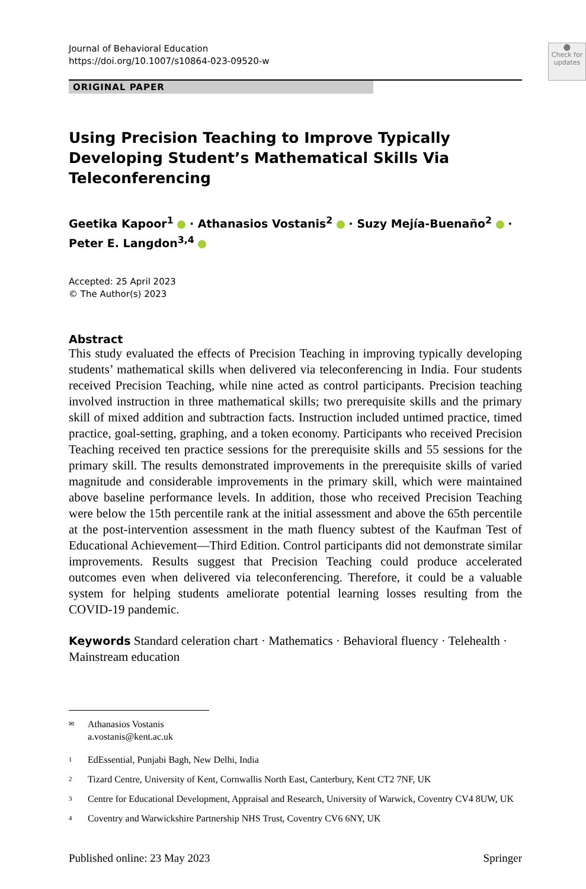⬤
Check for updates
Journal of Behavioral Education
https://doi.org/10.1007/s10864-023-09520-w
ORIGINAL PAPER
Using Precision Teaching to Improve Typically Developing Student’s Mathematical Skills Via Teleconferencing
Geetika Kapoor<sup>1</sup> · Athanasios Vostanis<sup>2</sup> · Suzy Mejía-Buenaño<sup>2</sup> · Peter E. Langdon<sup>3,4</sup>
Accepted: 25 April 2023
© The Author(s) 2023
Abstract
This study evaluated the effects of Precision Teaching in improving typically developing students’ mathematical skills when delivered via teleconferencing in India. Four students received Precision Teaching, while nine acted as control participants. Precision teaching involved instruction in three mathematical skills; two prerequisite skills and the primary skill of mixed addition and subtraction facts. Instruction included untimed practice, timed practice, goal-setting, graphing, and a token economy. Participants who received Precision Teaching received ten practice sessions for the prerequisite skills and 55 sessions for the primary skill. The results demonstrated improvements in the prerequisite skills of varied magnitude and considerable improvements in the primary skill, which were maintained above baseline performance levels. In addition, those who received Precision Teaching were below the 15th percentile rank at the initial assessment and above the 65th percentile at the post-intervention assessment in the math fluency subtest of the Kaufman Test of Educational Achievement—Third Edition. Control participants did not demonstrate similar improvements. Results suggest that Precision Teaching could produce accelerated outcomes even when delivered via teleconferencing. Therefore, it could be a valuable system for helping students ameliorate potential learning losses resulting from the COVID-19 pandemic.
Keywords Standard celeration chart · Mathematics · Behavioral fluency · Telehealth · Mainstream education
✉ Athanasios Vostanis
a.vostanis@kent.ac.uk
1 EdEssential, Punjabi Bagh, New Delhi, India
2 Tizard Centre, University of Kent, Cornwallis North East, Canterbury, Kent CT2 7NF, UK
3 Centre for Educational Development, Appraisal and Research, University of Warwick, Coventry CV4 8UW, UK
4 Coventry and Warwickshire Partnership NHS Trust, Coventry CV6 6NY, UK
Published online: 23 May 2023 Springer